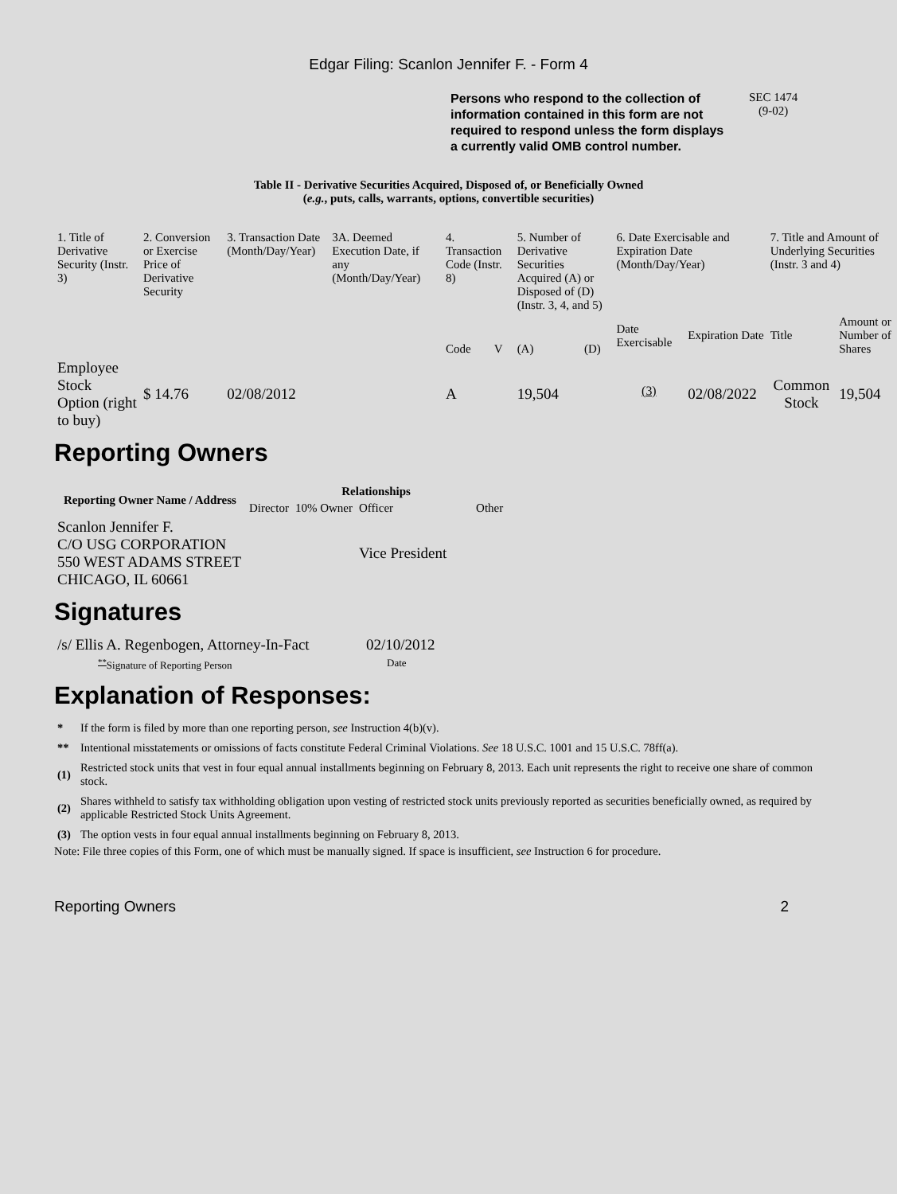Edgar Filing: Scanlon Jennifer F. - Form 4
Persons who respond to the collection of information contained in this form are not required to respond unless the form displays a currently valid OMB control number.
SEC 1474
(9-02)
Table II - Derivative Securities Acquired, Disposed of, or Beneficially Owned
(e.g., puts, calls, warrants, options, convertible securities)
| 1. Title of Derivative Security (Instr. 3) | 2. Conversion or Exercise Price of Derivative Security | 3. Transaction Date (Month/Day/Year) | 3A. Deemed Execution Date, if any (Month/Day/Year) | 4. Transaction Code (Instr. 8) | | 5. Number of Derivative Securities Acquired (A) or Disposed of (D) (Instr. 3, 4, and 5) | | 6. Date Exercisable and Expiration Date (Month/Day/Year) | | 7. Title and Amount of Underlying Securities (Instr. 3 and 4) | |
| | | | | Code | V | (A) | (D) | Date Exercisable | Expiration Date | Title | Amount or Number of Shares |
| Employee Stock Option (right to buy) | $ 14.76 | 02/08/2012 | | A | | 19,504 | | <sup>(3)</sup> | 02/08/2022 | Common Stock | 19,504 |
Reporting Owners
| Reporting Owner Name / Address | Relationships | | | |
| --- | --- | --- | --- | --- |
| | Director | 10% Owner | Officer | Other |
| Scanlon Jennifer F. C/O USG CORPORATION 550 WEST ADAMS STREET CHICAGO, IL 60661 | | | Vice President | |
Signatures
| /s/ Ellis A. Regenbogen, Attorney-In-Fact | 02/10/2012 |
| <sup>**</sup> Signature of Reporting Person | Date |
Explanation of Responses:
| * | If the form is filed by more than one reporting person, see Instruction 4(b)(v). |
| ** | Intentional misstatements or omissions of facts constitute Federal Criminal Violations. See 18 U.S.C. 1001 and 15 U.S.C. 78ff(a). |
| (1) | Restricted stock units that vest in four equal annual installments beginning on February 8, 2013. Each unit represents the right to receive one share of common stock. |
| (2) | Shares withheld to satisfy tax withholding obligation upon vesting of restricted stock units previously reported as securities beneficially owned, as required by applicable Restricted Stock Units Agreement. |
| (3) | The option vests in four equal annual installments beginning on February 8, 2013. |
Note: File three copies of this Form, one of which must be manually signed. If space is insufficient, see Instruction 6 for procedure.
Reporting Owners 2